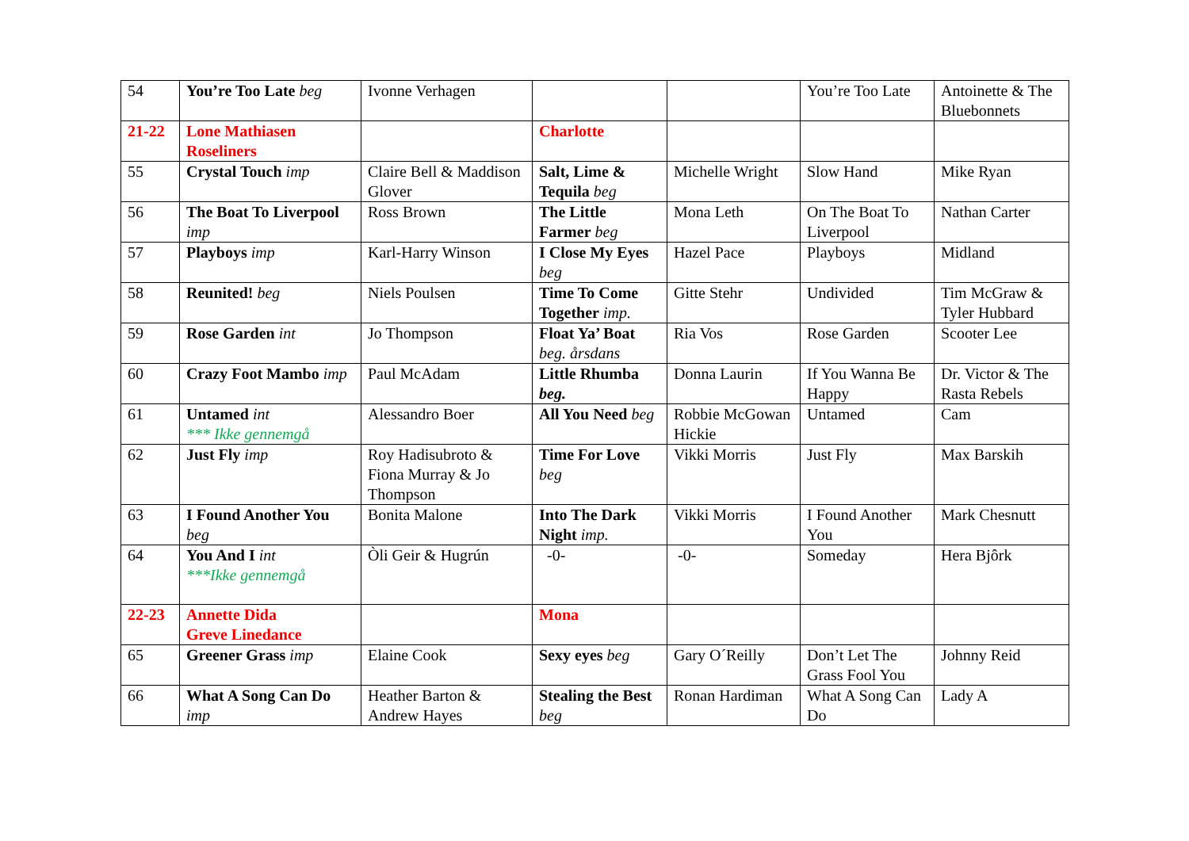| 54 | You’re Too Late beg | Ivonne Verhagen | | | You’re Too Late | Antoinette & The Bluebonnets |
| 21-22 | Lone Mathiasen Roseliners | | Charlotte | | | |
| 55 | Crystal Touch imp | Claire Bell & Maddison Glover | Salt, Lime & Tequila beg | Michelle Wright | Slow Hand | Mike Ryan |
| 56 | The Boat To Liverpool imp | Ross Brown | The Little Farmer beg | Mona Leth | On The Boat To Liverpool | Nathan Carter |
| 57 | Playboys imp | Karl-Harry Winson | I Close My Eyes beg | Hazel Pace | Playboys | Midland |
| 58 | Reunited! beg | Niels Poulsen | Time To Come Together imp. | Gitte Stehr | Undivided | Tim McGraw & Tyler Hubbard |
| 59 | Rose Garden int | Jo Thompson | Float Ya’ Boat beg. årsdans | Ria Vos | Rose Garden | Scooter Lee |
| 60 | Crazy Foot Mambo imp | Paul McAdam | Little Rhumba beg. | Donna Laurin | If You Wanna Be Happy | Dr. Victor & The Rasta Rebels |
| 61 | Untamed int *** Ikke gennemgå | Alessandro Boer | All You Need beg | Robbie McGowan Hickie | Untamed | Cam |
| 62 | Just Fly imp | Roy Hadisubroto & Fiona Murray & Jo Thompson | Time For Love beg | Vikki Morris | Just Fly | Max Barskih |
| 63 | I Found Another You beg | Bonita Malone | Into The Dark Night imp. | Vikki Morris | I Found Another You | Mark Chesnutt |
| 64 | You And I int ***Ikke gennemgå | Òli Geir & Hugrún | -0- | -0- | Someday | Hera Bjôrk |
| 22-23 | Annette Dida Greve Linedance | | Mona | | | |
| 65 | Greener Grass imp | Elaine Cook | Sexy eyes beg | Gary O´Reilly | Don’t Let The Grass Fool You | Johnny Reid |
| 66 | What A Song Can Do imp | Heather Barton & Andrew Hayes | Stealing the Best beg | Ronan Hardiman | What A Song Can Do | Lady A |